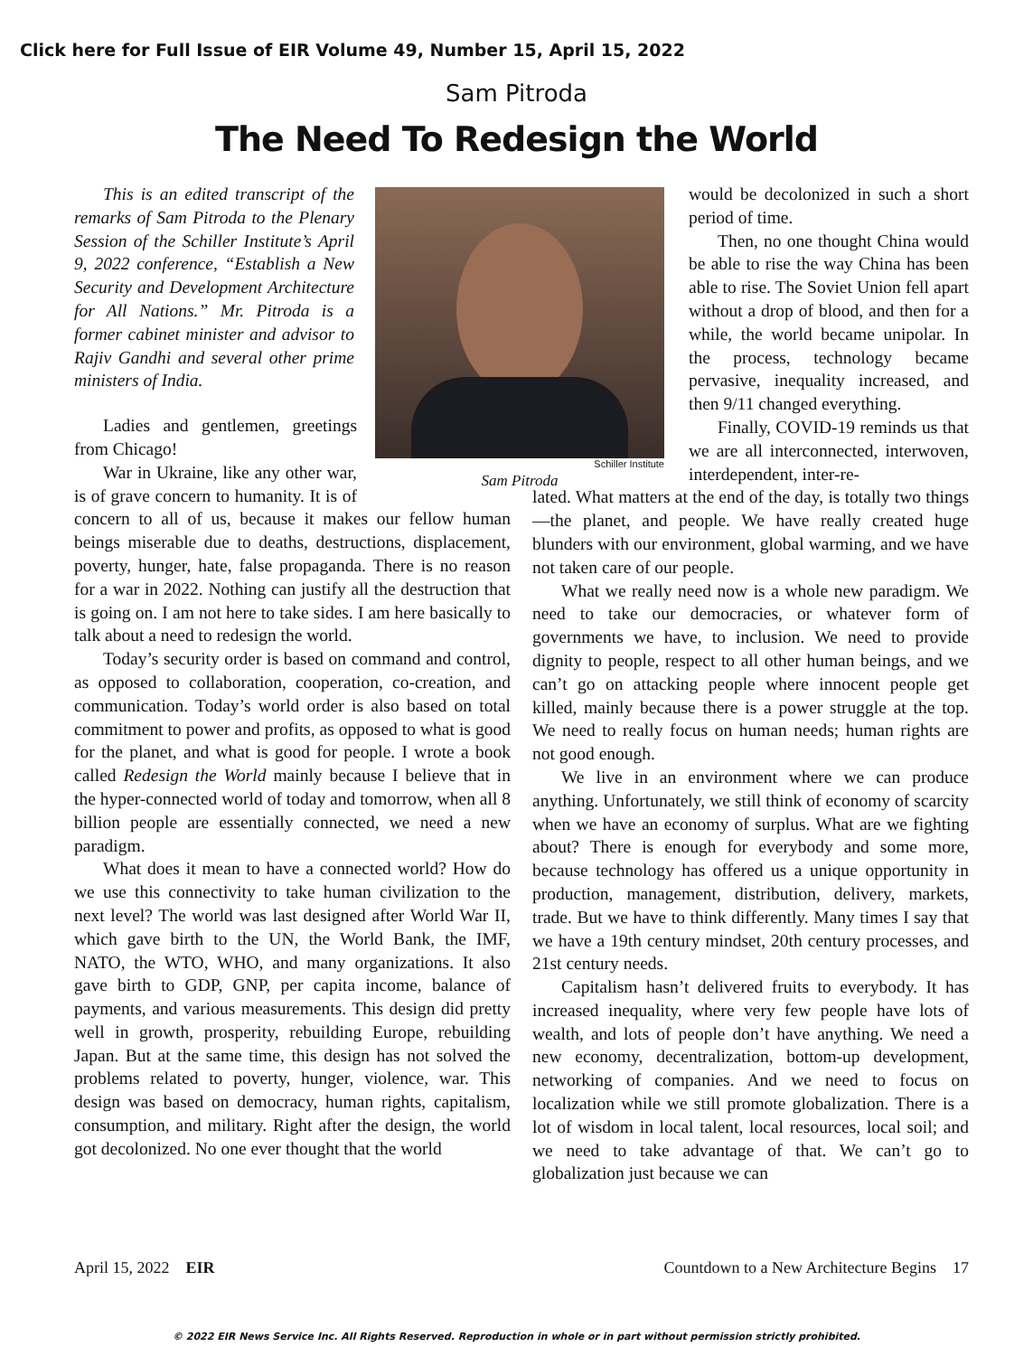Click here for Full Issue of EIR Volume 49, Number 15, April 15, 2022
Sam Pitroda
The Need To Redesign the World
Schiller Institute
Sam Pitroda
This is an edited transcript of the remarks of Sam Pitroda to the Plenary Session of the Schiller Institute’s April 9, 2022 conference, “Establish a New Security and Development Architecture for All Nations.” Mr. Pitroda is a former cabinet minister and advisor to Rajiv Gandhi and several other prime ministers of India.
Ladies and gentlemen, greetings from Chicago!
War in Ukraine, like any other war, is of grave concern to humanity. It is of concern to all of us, because it makes our fellow human beings miserable due to deaths, destructions, displacement, poverty, hunger, hate, false propaganda. There is no reason for a war in 2022. Nothing can justify all the destruction that is going on. I am not here to take sides. I am here basically to talk about a need to redesign the world.
Today’s security order is based on command and control, as opposed to collaboration, cooperation, co-creation, and communication. Today’s world order is also based on total commitment to power and profits, as opposed to what is good for the planet, and what is good for people. I wrote a book called Redesign the World mainly because I believe that in the hyper-connected world of today and tomorrow, when all 8 billion people are essentially connected, we need a new paradigm.
What does it mean to have a connected world? How do we use this connectivity to take human civilization to the next level? The world was last designed after World War II, which gave birth to the UN, the World Bank, the IMF, NATO, the WTO, WHO, and many organizations. It also gave birth to GDP, GNP, per capita income, balance of payments, and various measurements. This design did pretty well in growth, prosperity, rebuilding Europe, rebuilding Japan. But at the same time, this design has not solved the problems related to poverty, hunger, violence, war. This design was based on democracy, human rights, capitalism, consumption, and military. Right after the design, the world got decolonized. No one ever thought that the world
would be decolonized in such a short period of time.
Then, no one thought China would be able to rise the way China has been able to rise. The Soviet Union fell apart without a drop of blood, and then for a while, the world became unipolar. In the process, technology became pervasive, inequality increased, and then 9/11 changed everything.
Finally, COVID-19 reminds us that we are all interconnected, interwoven, interdependent, inter-re-
lated. What matters at the end of the day, is totally two things—the planet, and people. We have really created huge blunders with our environment, global warming, and we have not taken care of our people.
What we really need now is a whole new paradigm. We need to take our democracies, or whatever form of governments we have, to inclusion. We need to provide dignity to people, respect to all other human beings, and we can’t go on attacking people where innocent people get killed, mainly because there is a power struggle at the top. We need to really focus on human needs; human rights are not good enough.
We live in an environment where we can produce anything. Unfortunately, we still think of economy of scarcity when we have an economy of surplus. What are we fighting about? There is enough for everybody and some more, because technology has offered us a unique opportunity in production, management, distribution, delivery, markets, trade. But we have to think differently. Many times I say that we have a 19th century mindset, 20th century processes, and 21st century needs.
Capitalism hasn’t delivered fruits to everybody. It has increased inequality, where very few people have lots of wealth, and lots of people don’t have anything. We need a new economy, decentralization, bottom-up development, networking of companies. And we need to focus on localization while we still promote globalization. There is a lot of wisdom in local talent, local resources, local soil; and we need to take advantage of that. We can’t go to globalization just because we can
April 15, 2022 EIR Countdown to a New Architecture Begins 17
© 2022 EIR News Service Inc. All Rights Reserved. Reproduction in whole or in part without permission strictly prohibited.